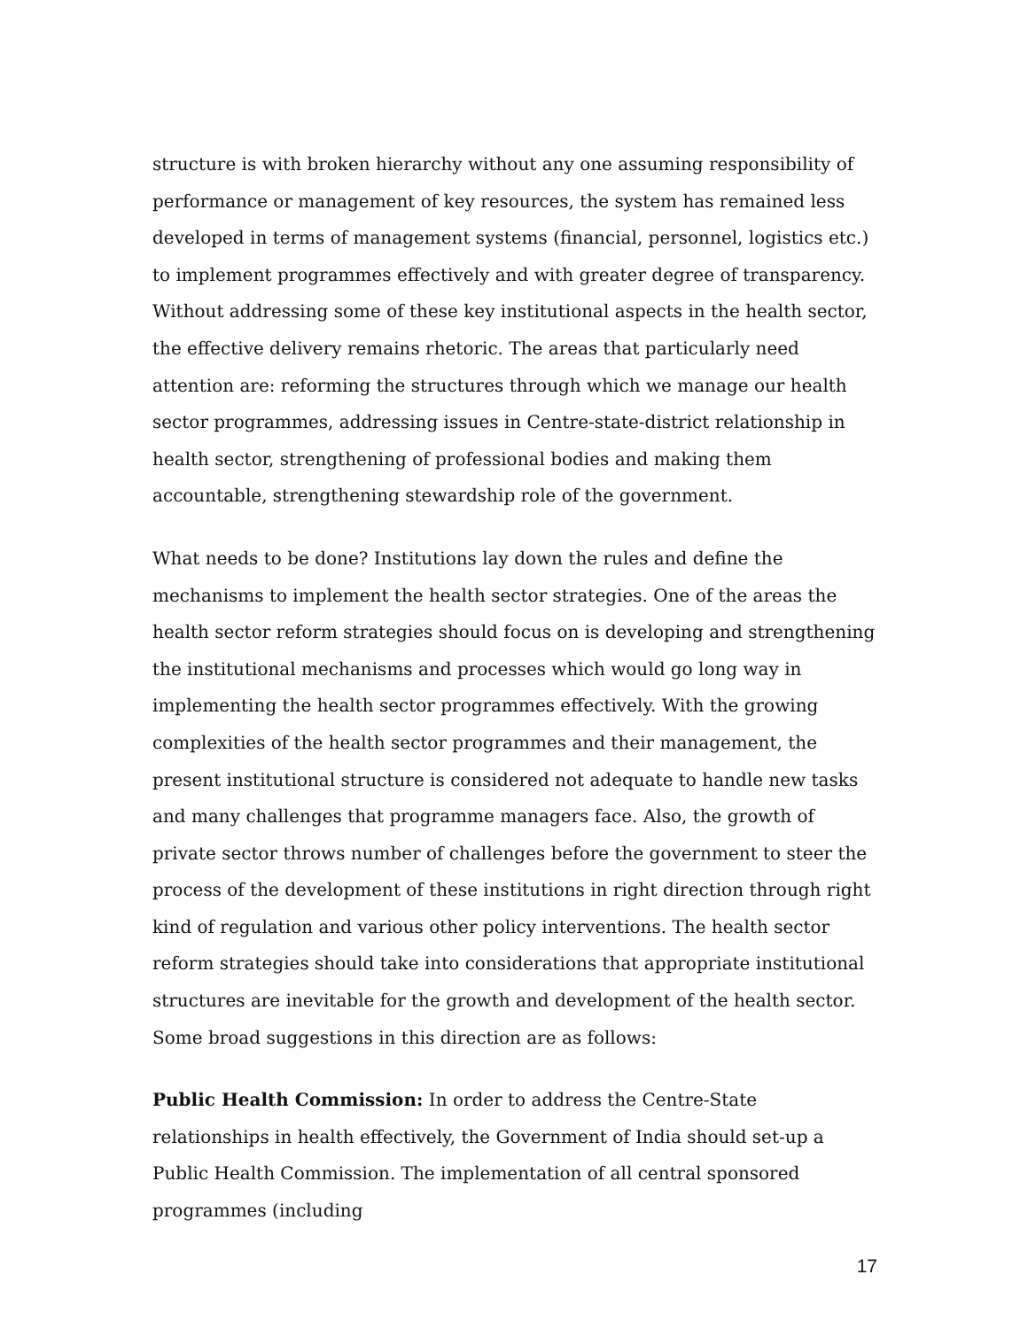structure is with broken hierarchy without any one assuming responsibility of performance or management of key resources, the system has remained less developed in terms of management systems (financial, personnel, logistics etc.) to implement programmes effectively and with greater degree of transparency. Without addressing some of these key institutional aspects in the health sector, the effective delivery remains rhetoric. The areas that particularly need attention are: reforming the structures through which we manage our health sector programmes, addressing issues in Centre-state-district relationship in health sector, strengthening of professional bodies and making them accountable, strengthening stewardship role of the government.
What needs to be done? Institutions lay down the rules and define the mechanisms to implement the health sector strategies. One of the areas the health sector reform strategies should focus on is developing and strengthening the institutional mechanisms and processes which would go long way in implementing the health sector programmes effectively. With the growing complexities of the health sector programmes and their management, the present institutional structure is considered not adequate to handle new tasks and many challenges that programme managers face. Also, the growth of private sector throws number of challenges before the government to steer the process of the development of these institutions in right direction through right kind of regulation and various other policy interventions. The health sector reform strategies should take into considerations that appropriate institutional structures are inevitable for the growth and development of the health sector. Some broad suggestions in this direction are as follows:
Public Health Commission: In order to address the Centre-State relationships in health effectively, the Government of India should set-up a Public Health Commission. The implementation of all central sponsored programmes (including
17